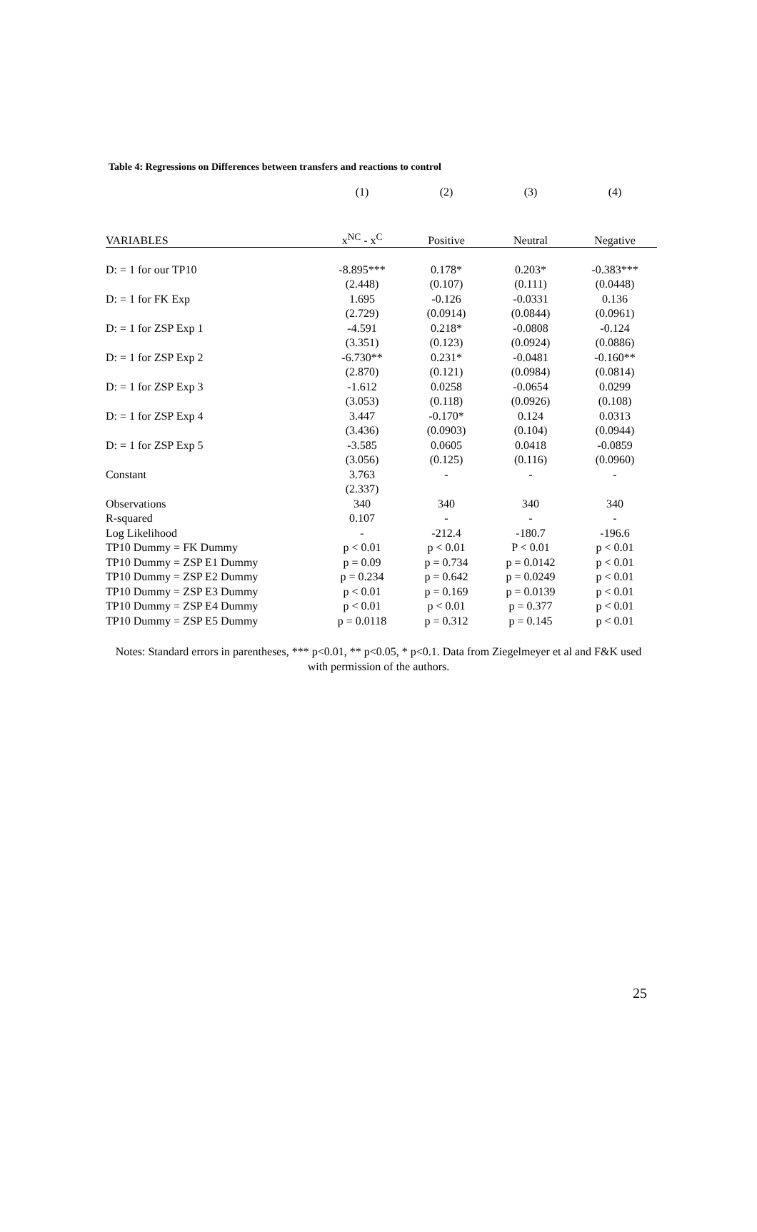Table 4: Regressions on Differences between transfers and reactions to control
| | (1) | (2) | (3) | (4) |
| VARIABLES | x<sup>NC</sup> - x<sup>C</sup> | Positive | Neutral | Negative |
| D: = 1 for our TP10 | -8.895*** | 0.178* | 0.203* | -0.383*** |
| | (2.448) | (0.107) | (0.111) | (0.0448) |
| D: = 1 for FK Exp | 1.695 | -0.126 | -0.0331 | 0.136 |
| | (2.729) | (0.0914) | (0.0844) | (0.0961) |
| D: = 1 for ZSP Exp 1 | -4.591 | 0.218* | -0.0808 | -0.124 |
| | (3.351) | (0.123) | (0.0924) | (0.0886) |
| D: = 1 for ZSP Exp 2 | -6.730** | 0.231* | -0.0481 | -0.160** |
| | (2.870) | (0.121) | (0.0984) | (0.0814) |
| D: = 1 for ZSP Exp 3 | -1.612 | 0.0258 | -0.0654 | 0.0299 |
| | (3.053) | (0.118) | (0.0926) | (0.108) |
| D: = 1 for ZSP Exp 4 | 3.447 | -0.170* | 0.124 | 0.0313 |
| | (3.436) | (0.0903) | (0.104) | (0.0944) |
| D: = 1 for ZSP Exp 5 | -3.585 | 0.0605 | 0.0418 | -0.0859 |
| | (3.056) | (0.125) | (0.116) | (0.0960) |
| Constant | 3.763 | - | - | - |
| | (2.337) | | | |
| Observations | 340 | 340 | 340 | 340 |
| R-squared | 0.107 | - | - | - |
| Log Likelihood | - | -212.4 | -180.7 | -196.6 |
| TP10 Dummy = FK Dummy | p < 0.01 | p < 0.01 | P < 0.01 | p < 0.01 |
| TP10 Dummy = ZSP E1 Dummy | p = 0.09 | p = 0.734 | p = 0.0142 | p < 0.01 |
| TP10 Dummy = ZSP E2 Dummy | p = 0.234 | p = 0.642 | p = 0.0249 | p < 0.01 |
| TP10 Dummy = ZSP E3 Dummy | p < 0.01 | p = 0.169 | p = 0.0139 | p < 0.01 |
| TP10 Dummy = ZSP E4 Dummy | p < 0.01 | p < 0.01 | p = 0.377 | p < 0.01 |
| TP10 Dummy = ZSP E5 Dummy | p = 0.0118 | p = 0.312 | p = 0.145 | p < 0.01 |
Notes: Standard errors in parentheses, *** p<0.01, ** p<0.05, * p<0.1. Data from Ziegelmeyer et al and F&K used with permission of the authors.
25